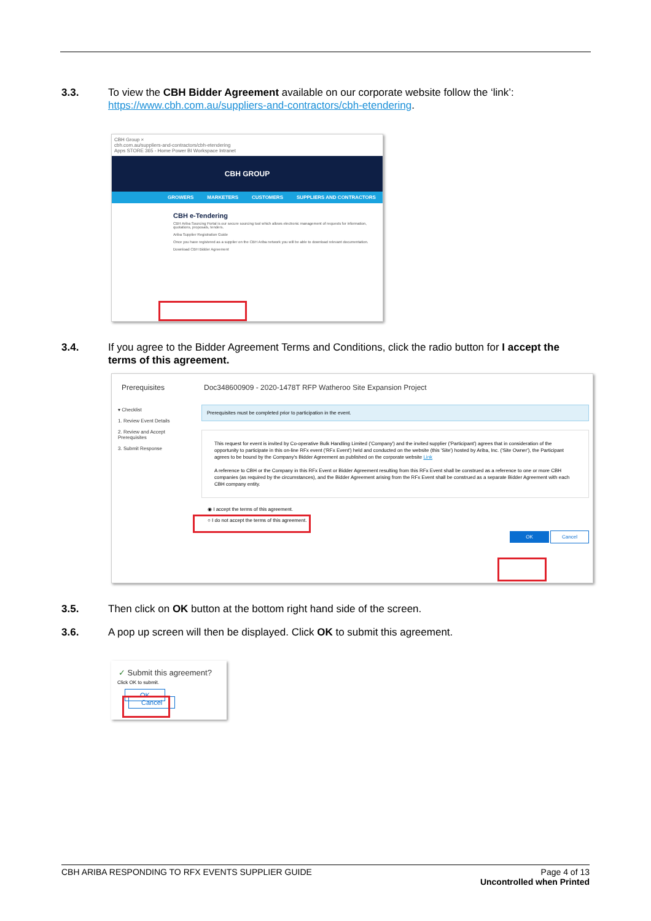3.3. To view the CBH Bidder Agreement available on our corporate website follow the ‘link’: https://www.cbh.com.au/suppliers-and-contractors/cbh-etendering.
CBH Group ×
cbh.com.au/suppliers-and-contractors/cbh-etendering
Apps STORE 365 - Home Power BI Workspace Intranet
CBH GROUP
GROWERS MARKETERS CUSTOMERS SUPPLIERS AND CONTRACTORS
CBH e-Tendering
CBH Ariba Sourcing Portal is our secure sourcing tool which allows electronic management of requests for information, quotations, proposals, tenders.
Ariba Supplier Registration Guide
Once you have registered as a supplier on the CBH Ariba network you will be able to download relevant documentation.
Download CBH Bidder Agreement
3.4. If you agree to the Bidder Agreement Terms and Conditions, click the radio button for I accept the terms of this agreement.
Prerequisites Doc348600909 - 2020-1478T RFP Watheroo Site Expansion Project
▾ Checklist
1. Review Event Details
2. Review and Accept Prerequisites
3. Submit Response
Prerequisites must be completed prior to participation in the event.
This request for event is invited by Co-operative Bulk Handling Limited ('Company') and the invited supplier ('Participant') agrees that in consideration of the opportunity to participate in this on-line RFx event ('RFx Event') held and conducted on the website (this 'Site') hosted by Ariba, Inc. ('Site Owner'), the Participant agrees to be bound by the Company's Bidder Agreement as published on the corporate website Link
A reference to CBH or the Company in this RFx Event or Bidder Agreement resulting from this RFx Event shall be construed as a reference to one or more CBH companies (as required by the circumstances), and the Bidder Agreement arising from the RFx Event shall be construed as a separate Bidder Agreement with each CBH company entity.
◉ I accept the terms of this agreement.
○ I do not accept the terms of this agreement.
OK Cancel
3.5. Then click on OK button at the bottom right hand side of the screen.
3.6. A pop up screen will then be displayed. Click OK to submit this agreement.
✓ Submit this agreement?
Click OK to submit.
OK Cancel
CBH ARIBA RESPONDING TO RFX EVENTS SUPPLIER GUIDE
Page 4 of 13
Uncontrolled when Printed